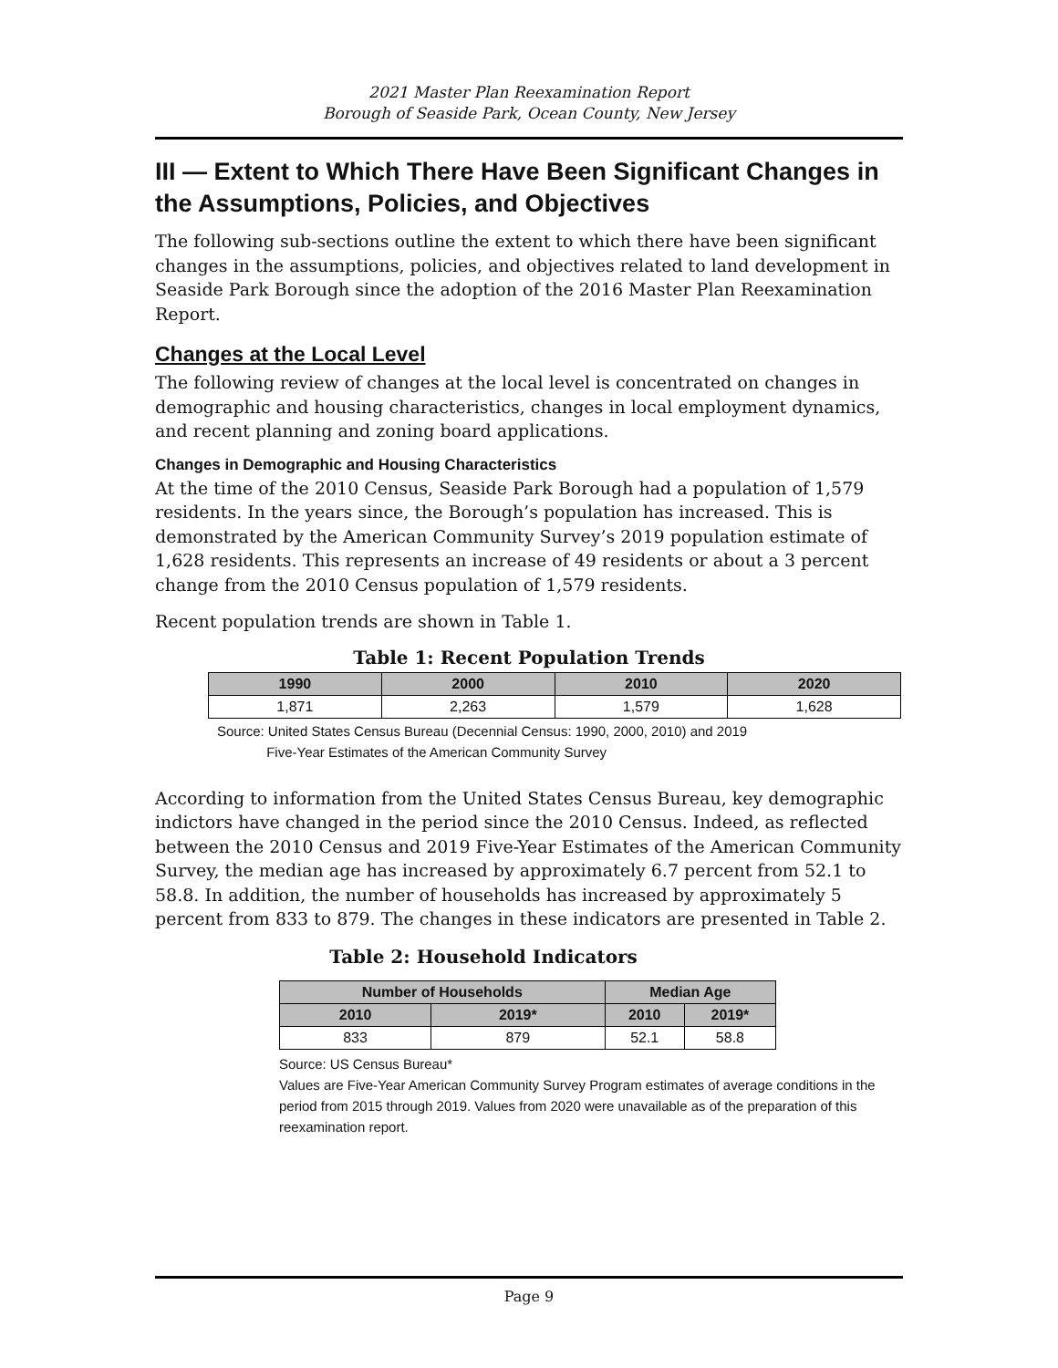2021 Master Plan Reexamination Report
Borough of Seaside Park, Ocean County, New Jersey
III — Extent to Which There Have Been Significant Changes in the Assumptions, Policies, and Objectives
The following sub-sections outline the extent to which there have been significant changes in the assumptions, policies, and objectives related to land development in Seaside Park Borough since the adoption of the 2016 Master Plan Reexamination Report.
Changes at the Local Level
The following review of changes at the local level is concentrated on changes in demographic and housing characteristics, changes in local employment dynamics, and recent planning and zoning board applications.
Changes in Demographic and Housing Characteristics
At the time of the 2010 Census, Seaside Park Borough had a population of 1,579 residents. In the years since, the Borough’s population has increased. This is demonstrated by the American Community Survey’s 2019 population estimate of 1,628 residents. This represents an increase of 49 residents or about a 3 percent change from the 2010 Census population of 1,579 residents.
Recent population trends are shown in Table 1.
Table 1: Recent Population Trends
| 1990 | 2000 | 2010 | 2020 |
| --- | --- | --- | --- |
| 1,871 | 2,263 | 1,579 | 1,628 |
Source: United States Census Bureau (Decennial Census: 1990, 2000, 2010) and 2019
Five-Year Estimates of the American Community Survey
According to information from the United States Census Bureau, key demographic indictors have changed in the period since the 2010 Census. Indeed, as reflected between the 2010 Census and 2019 Five-Year Estimates of the American Community Survey, the median age has increased by approximately 6.7 percent from 52.1 to 58.8. In addition, the number of households has increased by approximately 5 percent from 833 to 879. The changes in these indicators are presented in Table 2.
Table 2: Household Indicators
| Number of Households | | Median Age | |
| --- | --- | --- | --- |
| 2010 | 2019* | 2010 | 2019* |
| 833 | 879 | 52.1 | 58.8 |
Source: US Census Bureau*
Values are Five-Year American Community Survey Program estimates of average conditions in the period from 2015 through 2019. Values from 2020 were unavailable as of the preparation of this reexamination report.
Page 9